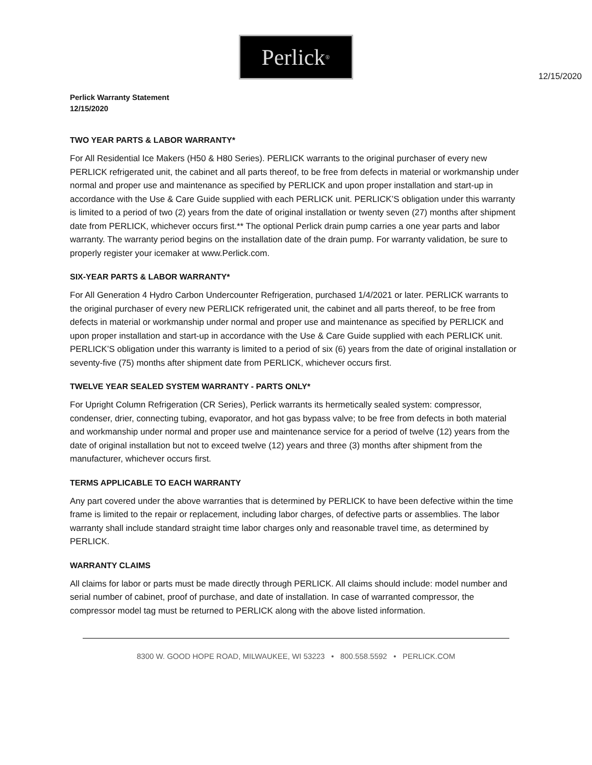Perlick<sup>®</sup>
12/15/2020
Perlick Warranty Statement
12/15/2020
TWO YEAR PARTS & LABOR WARRANTY*
For All Residential Ice Makers (H50 & H80 Series). PERLICK warrants to the original purchaser of every new PERLICK refrigerated unit, the cabinet and all parts thereof, to be free from defects in material or workmanship under normal and proper use and maintenance as specified by PERLICK and upon proper installation and start-up in accordance with the Use & Care Guide supplied with each PERLICK unit. PERLICK’S obligation under this warranty is limited to a period of two (2) years from the date of original installation or twenty seven (27) months after shipment date from PERLICK, whichever occurs first.** The optional Perlick drain pump carries a one year parts and labor warranty. The warranty period begins on the installation date of the drain pump. For warranty validation, be sure to properly register your icemaker at www.Perlick.com.
SIX-YEAR PARTS & LABOR WARRANTY*
For All Generation 4 Hydro Carbon Undercounter Refrigeration, purchased 1/4/2021 or later. PERLICK warrants to the original purchaser of every new PERLICK refrigerated unit, the cabinet and all parts thereof, to be free from defects in material or workmanship under normal and proper use and maintenance as specified by PERLICK and upon proper installation and start-up in accordance with the Use & Care Guide supplied with each PERLICK unit. PERLICK’S obligation under this warranty is limited to a period of six (6) years from the date of original installation or seventy-five (75) months after shipment date from PERLICK, whichever occurs first.
TWELVE YEAR SEALED SYSTEM WARRANTY - PARTS ONLY*
For Upright Column Refrigeration (CR Series), Perlick warrants its hermetically sealed system: compressor, condenser, drier, connecting tubing, evaporator, and hot gas bypass valve; to be free from defects in both material and workmanship under normal and proper use and maintenance service for a period of twelve (12) years from the date of original installation but not to exceed twelve (12) years and three (3) months after shipment from the manufacturer, whichever occurs first.
TERMS APPLICABLE TO EACH WARRANTY
Any part covered under the above warranties that is determined by PERLICK to have been defective within the time frame is limited to the repair or replacement, including labor charges, of defective parts or assemblies. The labor warranty shall include standard straight time labor charges only and reasonable travel time, as determined by PERLICK.
WARRANTY CLAIMS
All claims for labor or parts must be made directly through PERLICK. All claims should include: model number and serial number of cabinet, proof of purchase, and date of installation. In case of warranted compressor, the compressor model tag must be returned to PERLICK along with the above listed information.
8300 W. GOOD HOPE ROAD, MILWAUKEE, WI 53223 • 800.558.5592 • PERLICK.COM